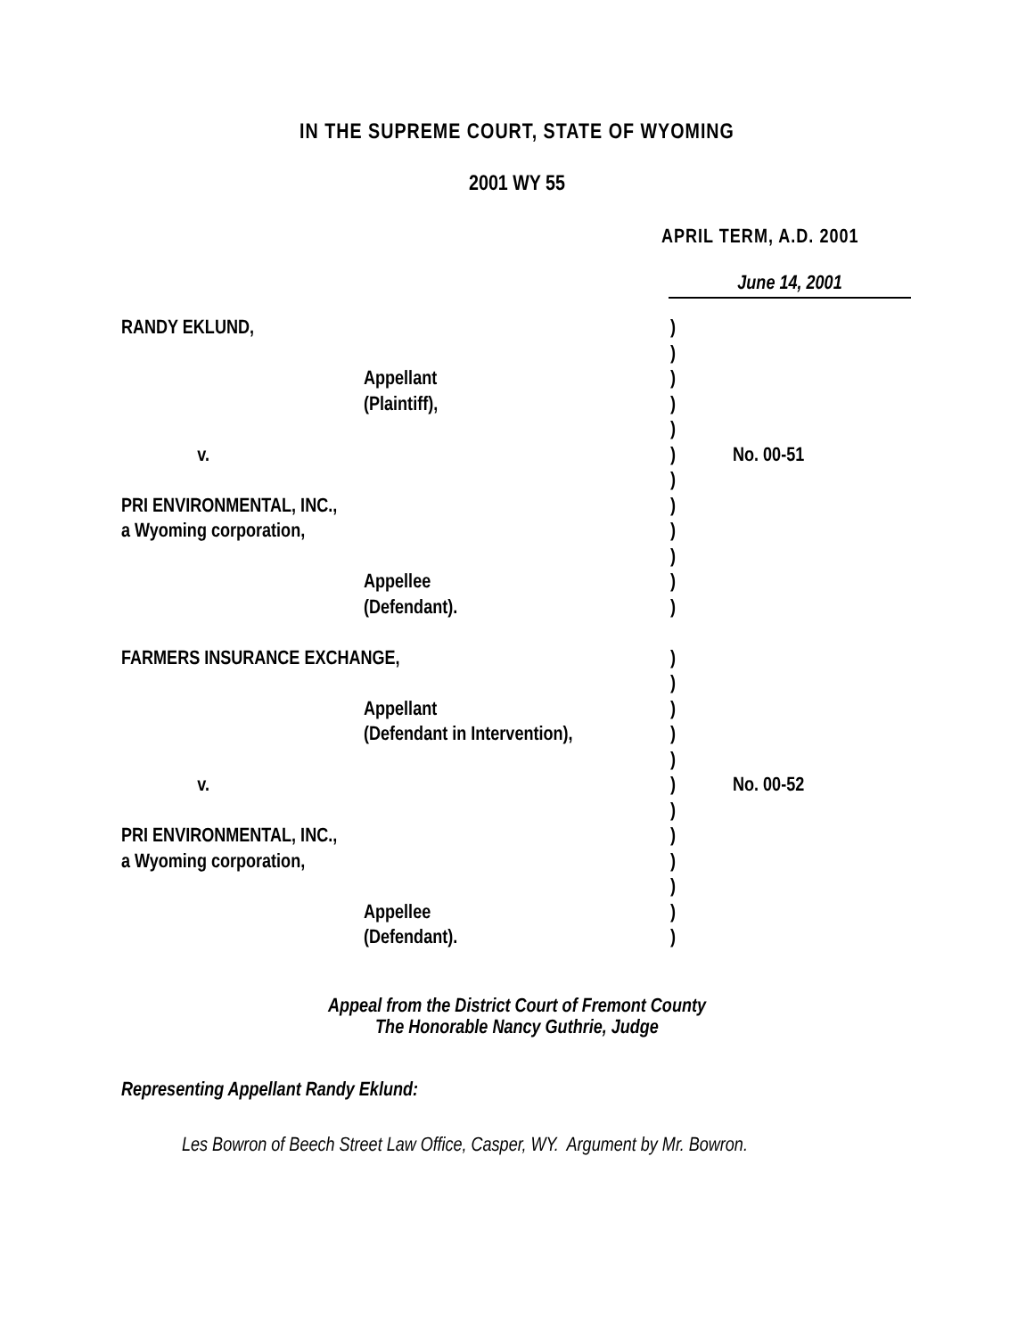IN THE SUPREME COURT, STATE OF WYOMING
2001 WY 55
APRIL TERM, A.D. 2001
June 14, 2001
| RANDY EKLUND, | | ) | |
| | | ) | |
| | Appellant | ) | |
| | (Plaintiff), | ) | |
| | | ) | |
| v. | | ) | No. 00-51 |
| | | ) | |
| PRI ENVIRONMENTAL, INC., | | ) | |
| a Wyoming corporation, | | ) | |
| | | ) | |
| | Appellee | ) | |
| | (Defendant). | ) | |
| FARMERS INSURANCE EXCHANGE, | | ) | |
| | | ) | |
| | Appellant | ) | |
| | (Defendant in Intervention), | ) | |
| | | ) | |
| v. | | ) | No. 00-52 |
| | | ) | |
| PRI ENVIRONMENTAL, INC., | | ) | |
| a Wyoming corporation, | | ) | |
| | | ) | |
| | Appellee | ) | |
| | (Defendant). | ) | |
Appeal from the District Court of Fremont County
The Honorable Nancy Guthrie, Judge
Representing Appellant Randy Eklund:
Les Bowron of Beech Street Law Office, Casper, WY. Argument by Mr. Bowron.